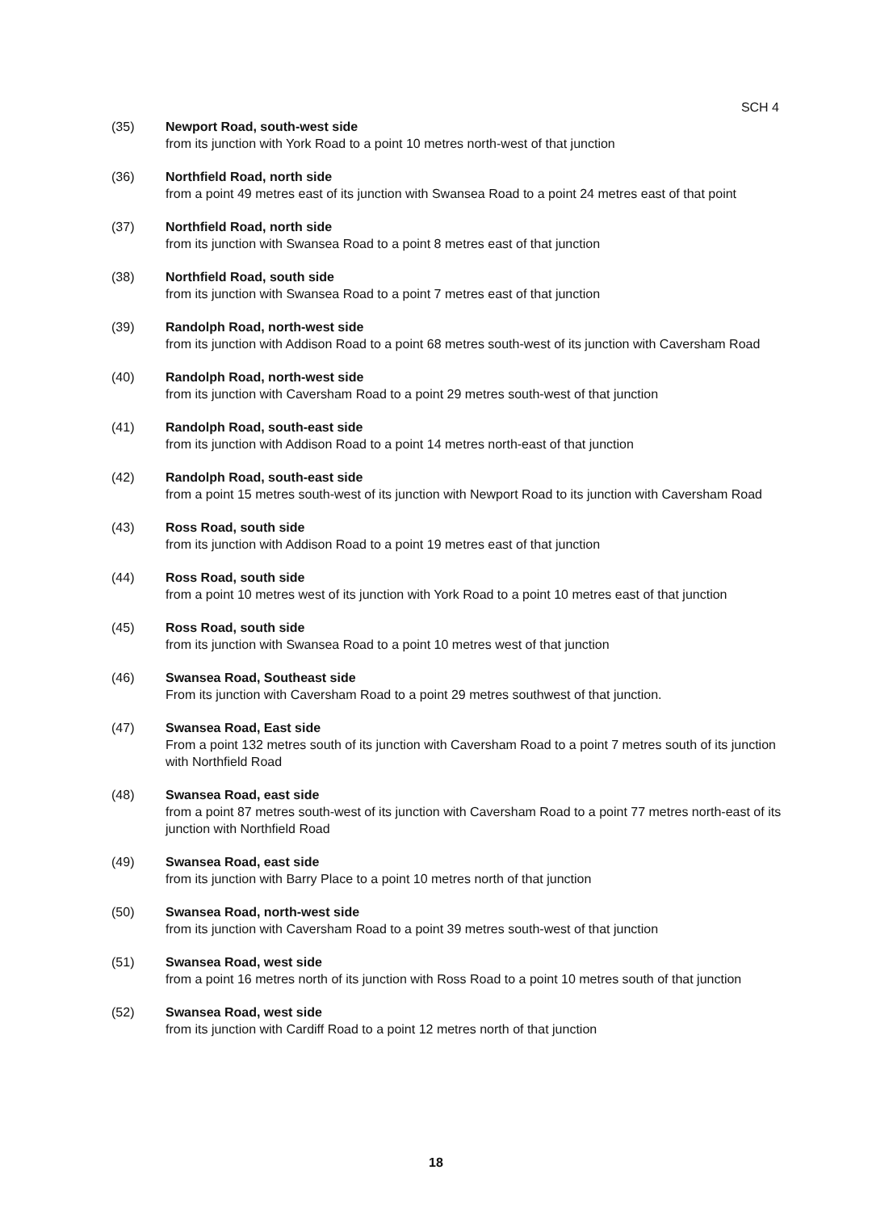SCH 4
(35) Newport Road, south-west side
from its junction with York Road to a point 10 metres north-west of that junction
(36) Northfield Road, north side
from a point 49 metres east of its junction with Swansea Road to a point 24 metres east of that point
(37) Northfield Road, north side
from its junction with Swansea Road to a point 8 metres east of that junction
(38) Northfield Road, south side
from its junction with Swansea Road to a point 7 metres east of that junction
(39) Randolph Road, north-west side
from its junction with Addison Road to a point 68 metres south-west of its junction with Caversham Road
(40) Randolph Road, north-west side
from its junction with Caversham Road to a point 29 metres south-west of that junction
(41) Randolph Road, south-east side
from its junction with Addison Road to a point 14 metres north-east of that junction
(42) Randolph Road, south-east side
from a point 15 metres south-west of its junction with Newport Road to its junction with Caversham Road
(43) Ross Road, south side
from its junction with Addison Road to a point 19 metres east of that junction
(44) Ross Road, south side
from a point 10 metres west of its junction with York Road to a point 10 metres east of that junction
(45) Ross Road, south side
from its junction with Swansea Road to a point 10 metres west of that junction
(46) Swansea Road, Southeast side
From its junction with Caversham Road to a point 29 metres southwest of that junction.
(47) Swansea Road, East side
From a point 132 metres south of its junction with Caversham Road to a point 7 metres south of its junction with Northfield Road
(48) Swansea Road, east side
from a point 87 metres south-west of its junction with Caversham Road to a point 77 metres north-east of its junction with Northfield Road
(49) Swansea Road, east side
from its junction with Barry Place to a point 10 metres north of that junction
(50) Swansea Road, north-west side
from its junction with Caversham Road to a point 39 metres south-west of that junction
(51) Swansea Road, west side
from a point 16 metres north of its junction with Ross Road to a point 10 metres south of that junction
(52) Swansea Road, west side
from its junction with Cardiff Road to a point 12 metres north of that junction
18